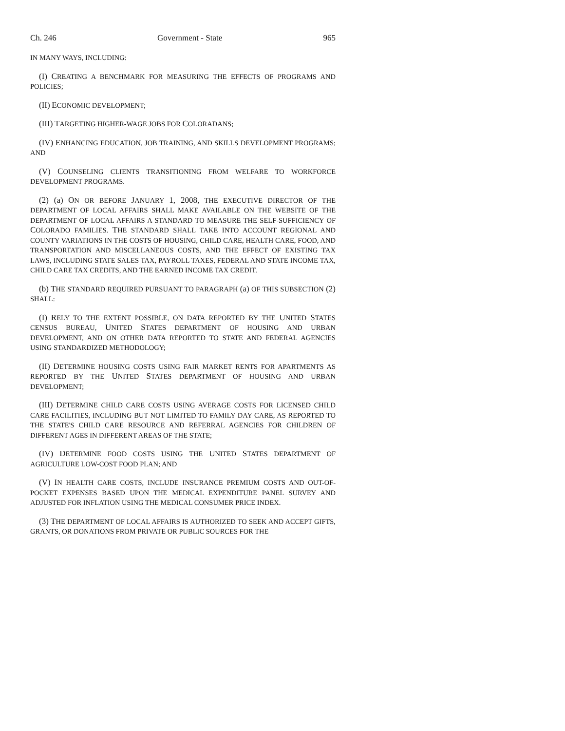Ch. 246 Government - State 965
IN MANY WAYS, INCLUDING:
(I) CREATING A BENCHMARK FOR MEASURING THE EFFECTS OF PROGRAMS AND POLICIES;
(II) ECONOMIC DEVELOPMENT;
(III) TARGETING HIGHER-WAGE JOBS FOR COLORADANS;
(IV) ENHANCING EDUCATION, JOB TRAINING, AND SKILLS DEVELOPMENT PROGRAMS; AND
(V) COUNSELING CLIENTS TRANSITIONING FROM WELFARE TO WORKFORCE DEVELOPMENT PROGRAMS.
(2) (a) ON OR BEFORE JANUARY 1, 2008, THE EXECUTIVE DIRECTOR OF THE DEPARTMENT OF LOCAL AFFAIRS SHALL MAKE AVAILABLE ON THE WEBSITE OF THE DEPARTMENT OF LOCAL AFFAIRS A STANDARD TO MEASURE THE SELF-SUFFICIENCY OF COLORADO FAMILIES. THE STANDARD SHALL TAKE INTO ACCOUNT REGIONAL AND COUNTY VARIATIONS IN THE COSTS OF HOUSING, CHILD CARE, HEALTH CARE, FOOD, AND TRANSPORTATION AND MISCELLANEOUS COSTS, AND THE EFFECT OF EXISTING TAX LAWS, INCLUDING STATE SALES TAX, PAYROLL TAXES, FEDERAL AND STATE INCOME TAX, CHILD CARE TAX CREDITS, AND THE EARNED INCOME TAX CREDIT.
(b) THE STANDARD REQUIRED PURSUANT TO PARAGRAPH (a) OF THIS SUBSECTION (2) SHALL:
(I) RELY TO THE EXTENT POSSIBLE, ON DATA REPORTED BY THE UNITED STATES CENSUS BUREAU, UNITED STATES DEPARTMENT OF HOUSING AND URBAN DEVELOPMENT, AND ON OTHER DATA REPORTED TO STATE AND FEDERAL AGENCIES USING STANDARDIZED METHODOLOGY;
(II) DETERMINE HOUSING COSTS USING FAIR MARKET RENTS FOR APARTMENTS AS REPORTED BY THE UNITED STATES DEPARTMENT OF HOUSING AND URBAN DEVELOPMENT;
(III) DETERMINE CHILD CARE COSTS USING AVERAGE COSTS FOR LICENSED CHILD CARE FACILITIES, INCLUDING BUT NOT LIMITED TO FAMILY DAY CARE, AS REPORTED TO THE STATE'S CHILD CARE RESOURCE AND REFERRAL AGENCIES FOR CHILDREN OF DIFFERENT AGES IN DIFFERENT AREAS OF THE STATE;
(IV) DETERMINE FOOD COSTS USING THE UNITED STATES DEPARTMENT OF AGRICULTURE LOW-COST FOOD PLAN; AND
(V) IN HEALTH CARE COSTS, INCLUDE INSURANCE PREMIUM COSTS AND OUT-OF-POCKET EXPENSES BASED UPON THE MEDICAL EXPENDITURE PANEL SURVEY AND ADJUSTED FOR INFLATION USING THE MEDICAL CONSUMER PRICE INDEX.
(3) THE DEPARTMENT OF LOCAL AFFAIRS IS AUTHORIZED TO SEEK AND ACCEPT GIFTS, GRANTS, OR DONATIONS FROM PRIVATE OR PUBLIC SOURCES FOR THE